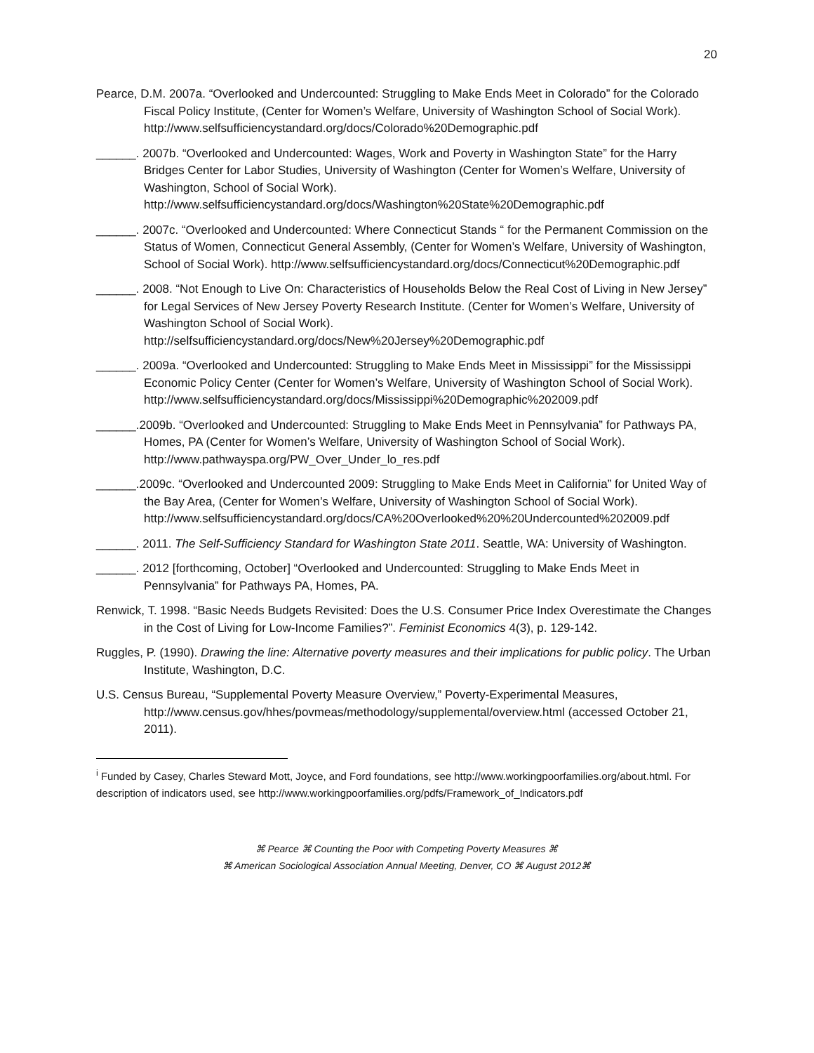20
Pearce, D.M. 2007a. “Overlooked and Undercounted: Struggling to Make Ends Meet in Colorado” for the Colorado Fiscal Policy Institute, (Center for Women’s Welfare, University of Washington School of Social Work). http://www.selfsufficiencystandard.org/docs/Colorado%20Demographic.pdf
______. 2007b. “Overlooked and Undercounted: Wages, Work and Poverty in Washington State” for the Harry Bridges Center for Labor Studies, University of Washington (Center for Women’s Welfare, University of Washington, School of Social Work). http://www.selfsufficiencystandard.org/docs/Washington%20State%20Demographic.pdf
______. 2007c. “Overlooked and Undercounted: Where Connecticut Stands “ for the Permanent Commission on the Status of Women, Connecticut General Assembly, (Center for Women’s Welfare, University of Washington, School of Social Work). http://www.selfsufficiencystandard.org/docs/Connecticut%20Demographic.pdf
______. 2008. “Not Enough to Live On: Characteristics of Households Below the Real Cost of Living in New Jersey” for Legal Services of New Jersey Poverty Research Institute. (Center for Women’s Welfare, University of Washington School of Social Work). http://selfsufficiencystandard.org/docs/New%20Jersey%20Demographic.pdf
______. 2009a. “Overlooked and Undercounted: Struggling to Make Ends Meet in Mississippi” for the Mississippi Economic Policy Center (Center for Women’s Welfare, University of Washington School of Social Work). http://www.selfsufficiencystandard.org/docs/Mississippi%20Demographic%202009.pdf
______.2009b. “Overlooked and Undercounted: Struggling to Make Ends Meet in Pennsylvania” for Pathways PA, Homes, PA (Center for Women’s Welfare, University of Washington School of Social Work). http://www.pathwayspa.org/PW_Over_Under_lo_res.pdf
______.2009c. “Overlooked and Undercounted 2009: Struggling to Make Ends Meet in California” for United Way of the Bay Area, (Center for Women’s Welfare, University of Washington School of Social Work). http://www.selfsufficiencystandard.org/docs/CA%20Overlooked%20%20Undercounted%202009.pdf
______. 2011. The Self-Sufficiency Standard for Washington State 2011. Seattle, WA: University of Washington.
______. 2012 [forthcoming, October] “Overlooked and Undercounted: Struggling to Make Ends Meet in Pennsylvania” for Pathways PA, Homes, PA.
Renwick, T. 1998. “Basic Needs Budgets Revisited: Does the U.S. Consumer Price Index Overestimate the Changes in the Cost of Living for Low-Income Families?”. Feminist Economics 4(3), p. 129-142.
Ruggles, P. (1990). Drawing the line: Alternative poverty measures and their implications for public policy. The Urban Institute, Washington, D.C.
U.S. Census Bureau, “Supplemental Poverty Measure Overview,” Poverty-Experimental Measures, http://www.census.gov/hhes/povmeas/methodology/supplemental/overview.html (accessed October 21, 2011).
<sup>i</sup> Funded by Casey, Charles Steward Mott, Joyce, and Ford foundations, see http://www.workingpoorfamilies.org/about.html. For description of indicators used, see http://www.workingpoorfamilies.org/pdfs/Framework_of_Indicators.pdf
⌘ Pearce ⌘ Counting the Poor with Competing Poverty Measures ⌘
⌘ American Sociological Association Annual Meeting, Denver, CO ⌘ August 2012⌘